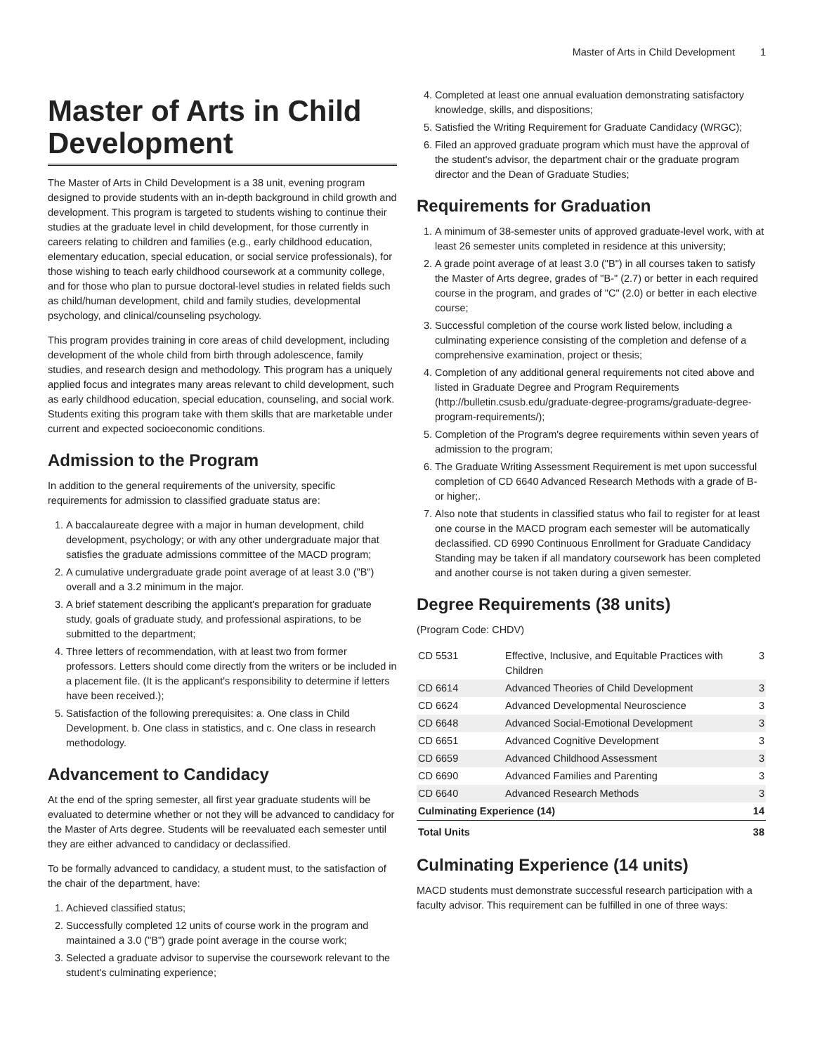Master of Arts in Child Development 1
Master of Arts in Child Development
The Master of Arts in Child Development is a 38 unit, evening program designed to provide students with an in-depth background in child growth and development. This program is targeted to students wishing to continue their studies at the graduate level in child development, for those currently in careers relating to children and families (e.g., early childhood education, elementary education, special education, or social service professionals), for those wishing to teach early childhood coursework at a community college, and for those who plan to pursue doctoral-level studies in related fields such as child/human development, child and family studies, developmental psychology, and clinical/counseling psychology.
This program provides training in core areas of child development, including development of the whole child from birth through adolescence, family studies, and research design and methodology. This program has a uniquely applied focus and integrates many areas relevant to child development, such as early childhood education, special education, counseling, and social work. Students exiting this program take with them skills that are marketable under current and expected socioeconomic conditions.
Admission to the Program
In addition to the general requirements of the university, specific requirements for admission to classified graduate status are:
1. A baccalaureate degree with a major in human development, child development, psychology; or with any other undergraduate major that satisfies the graduate admissions committee of the MACD program;
2. A cumulative undergraduate grade point average of at least 3.0 ("B") overall and a 3.2 minimum in the major.
3. A brief statement describing the applicant's preparation for graduate study, goals of graduate study, and professional aspirations, to be submitted to the department;
4. Three letters of recommendation, with at least two from former professors. Letters should come directly from the writers or be included in a placement file. (It is the applicant's responsibility to determine if letters have been received.);
5. Satisfaction of the following prerequisites: a. One class in Child Development. b. One class in statistics, and c. One class in research methodology.
Advancement to Candidacy
At the end of the spring semester, all first year graduate students will be evaluated to determine whether or not they will be advanced to candidacy for the Master of Arts degree. Students will be reevaluated each semester until they are either advanced to candidacy or declassified.
To be formally advanced to candidacy, a student must, to the satisfaction of the chair of the department, have:
1. Achieved classified status;
2. Successfully completed 12 units of course work in the program and maintained a 3.0 ("B") grade point average in the course work;
3. Selected a graduate advisor to supervise the coursework relevant to the student's culminating experience;
4. Completed at least one annual evaluation demonstrating satisfactory knowledge, skills, and dispositions;
5. Satisfied the Writing Requirement for Graduate Candidacy (WRGC);
6. Filed an approved graduate program which must have the approval of the student's advisor, the department chair or the graduate program director and the Dean of Graduate Studies;
Requirements for Graduation
1. A minimum of 38-semester units of approved graduate-level work, with at least 26 semester units completed in residence at this university;
2. A grade point average of at least 3.0 ("B") in all courses taken to satisfy the Master of Arts degree, grades of "B-" (2.7) or better in each required course in the program, and grades of "C" (2.0) or better in each elective course;
3. Successful completion of the course work listed below, including a culminating experience consisting of the completion and defense of a comprehensive examination, project or thesis;
4. Completion of any additional general requirements not cited above and listed in Graduate Degree and Program Requirements (http://bulletin.csusb.edu/graduate-degree-programs/graduate-degree-program-requirements/);
5. Completion of the Program's degree requirements within seven years of admission to the program;
6. The Graduate Writing Assessment Requirement is met upon successful completion of CD 6640 Advanced Research Methods with a grade of B-or higher;.
7. Also note that students in classified status who fail to register for at least one course in the MACD program each semester will be automatically declassified. CD 6990 Continuous Enrollment for Graduate Candidacy Standing may be taken if all mandatory coursework has been completed and another course is not taken during a given semester.
Degree Requirements (38 units)
(Program Code: CHDV)
| CD 5531 | Effective, Inclusive, and Equitable Practices with Children | 3 |
| CD 6614 | Advanced Theories of Child Development | 3 |
| CD 6624 | Advanced Developmental Neuroscience | 3 |
| CD 6648 | Advanced Social-Emotional Development | 3 |
| CD 6651 | Advanced Cognitive Development | 3 |
| CD 6659 | Advanced Childhood Assessment | 3 |
| CD 6690 | Advanced Families and Parenting | 3 |
| CD 6640 | Advanced Research Methods | 3 |
| Culminating Experience (14) | | 14 |
| Total Units | | 38 |
Culminating Experience (14 units)
MACD students must demonstrate successful research participation with a faculty advisor. This requirement can be fulfilled in one of three ways: